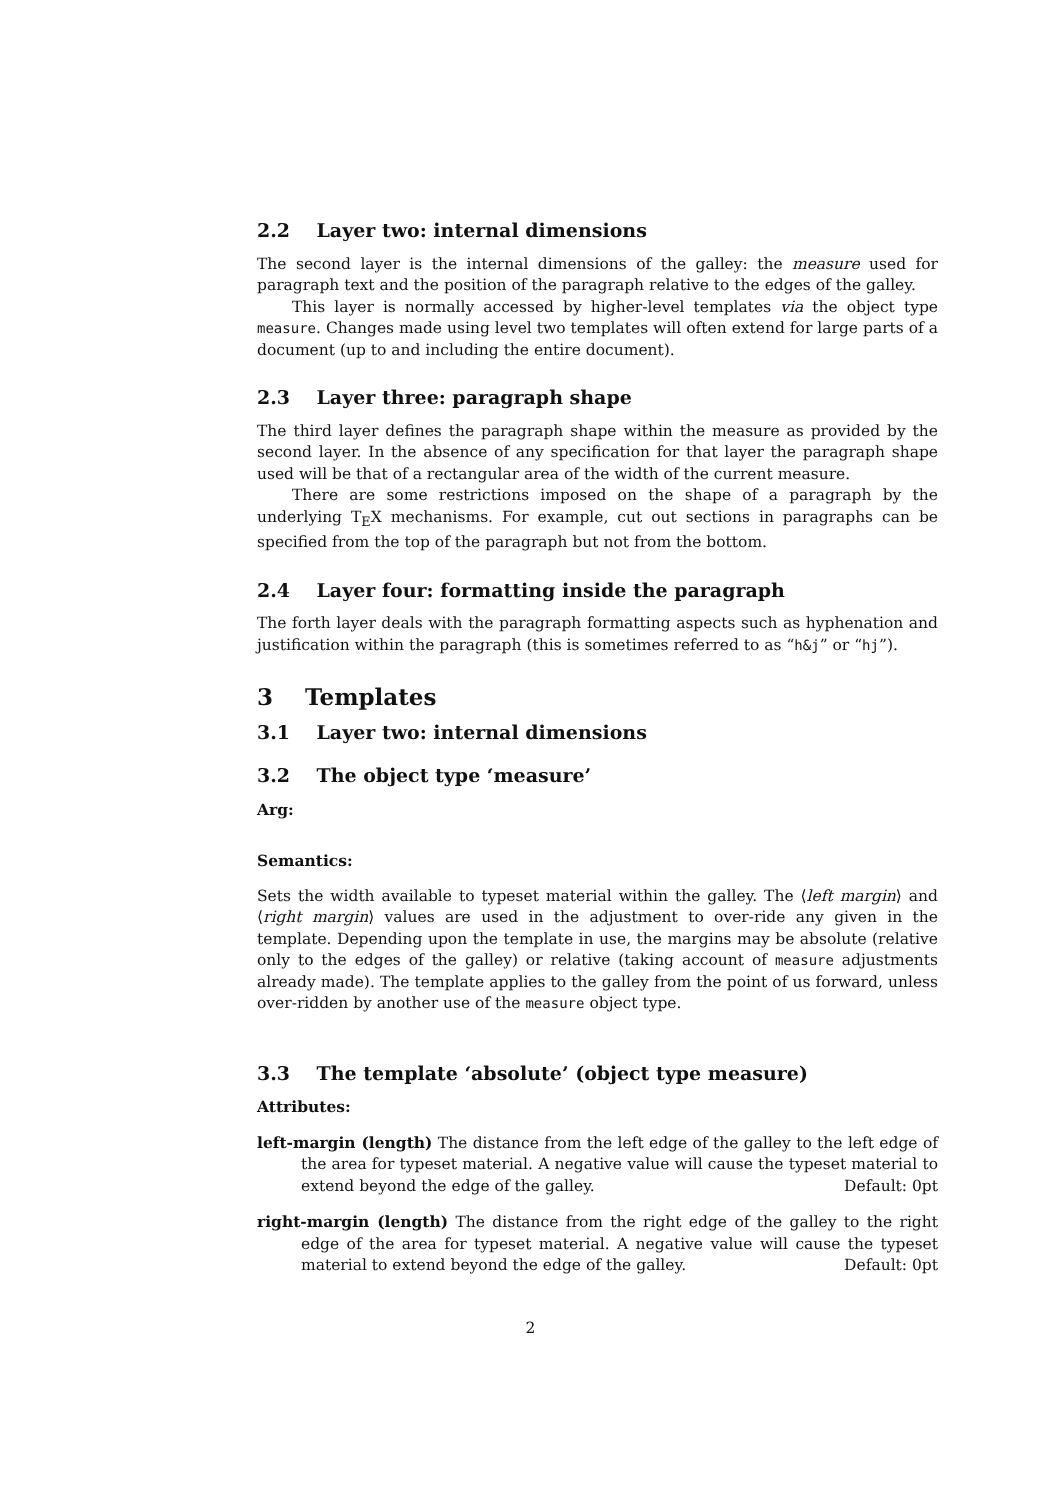2.2 Layer two: internal dimensions
The second layer is the internal dimensions of the galley: the measure used for paragraph text and the position of the paragraph relative to the edges of the galley.
This layer is normally accessed by higher-level templates via the object type measure. Changes made using level two templates will often extend for large parts of a document (up to and including the entire document).
2.3 Layer three: paragraph shape
The third layer defines the paragraph shape within the measure as provided by the second layer. In the absence of any specification for that layer the paragraph shape used will be that of a rectangular area of the width of the current measure.
There are some restrictions imposed on the shape of a paragraph by the underlying T<sub>E</sub>X mechanisms. For example, cut out sections in paragraphs can be specified from the top of the paragraph but not from the bottom.
2.4 Layer four: formatting inside the paragraph
The forth layer deals with the paragraph formatting aspects such as hyphenation and justification within the paragraph (this is sometimes referred to as “h&j” or “hj”).
3 Templates
3.1 Layer two: internal dimensions
3.2 The object type ‘measure’
Arg:
Semantics:
Sets the width available to typeset material within the galley. The ⟨left margin⟩ and ⟨right margin⟩ values are used in the adjustment to over-ride any given in the template. Depending upon the template in use, the margins may be absolute (relative only to the edges of the galley) or relative (taking account of measure adjustments already made). The template applies to the galley from the point of us forward, unless over-ridden by another use of the measure object type.
3.3 The template ‘absolute’ (object type measure)
Attributes:
left-margin (length) The distance from the left edge of the galley to the left edge of the area for typeset material. A negative value will cause the typeset material to extend beyond the edge of the galley. Default: 0pt
right-margin (length) The distance from the right edge of the galley to the right edge of the area for typeset material. A negative value will cause the typeset material to extend beyond the edge of the galley. Default: 0pt
2